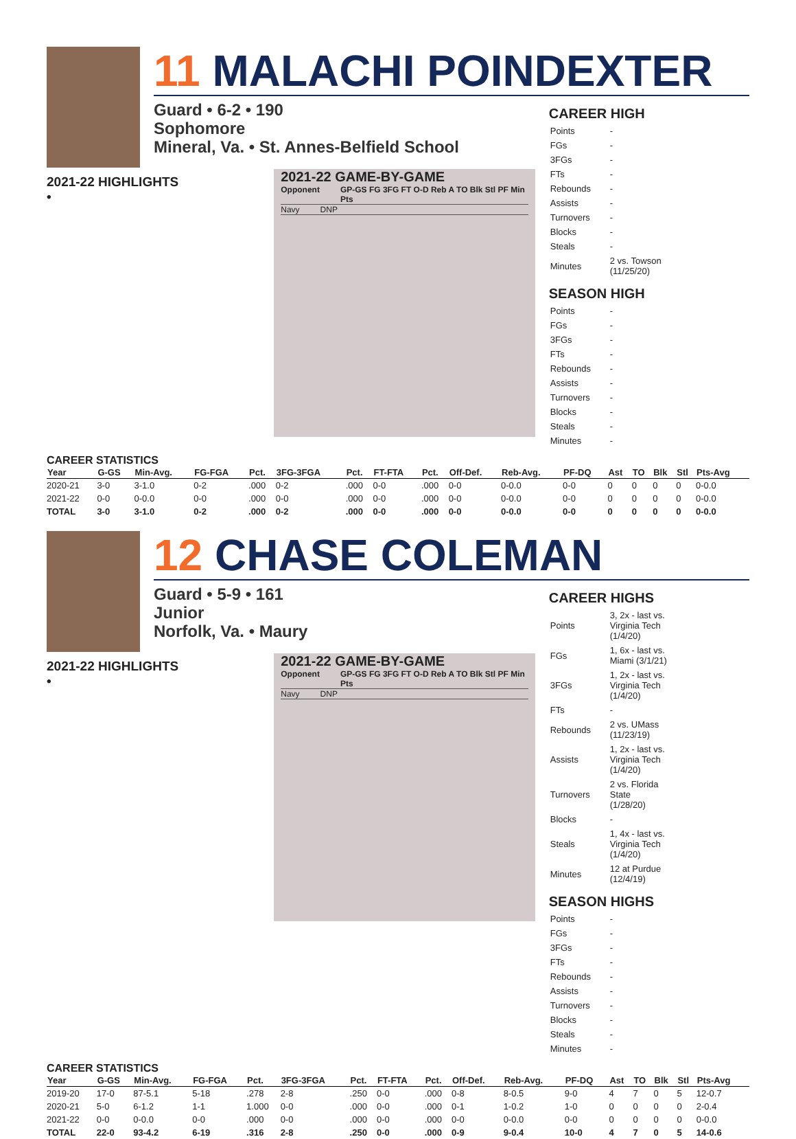11 MALACHI POINDEXTER
Guard • 6-2 • 190
Sophomore
Mineral, Va. • St. Annes-Belfield School
2021-22 HIGHLIGHTS
•
2021-22 GAME-BY-GAME
Opponent GP-GS FG 3FG FT O-D Reb A TO Blk Stl PF Min Pts
Navy DNP
CAREER HIGH
| Points | - |
| FGs | - |
| 3FGs | - |
| FTs | - |
| Rebounds | - |
| Assists | - |
| Turnovers | - |
| Blocks | - |
| Steals | - |
| Minutes | 2 vs. Towson (11/25/20) |
SEASON HIGH
| Points | - |
| FGs | - |
| 3FGs | - |
| FTs | - |
| Rebounds | - |
| Assists | - |
| Turnovers | - |
| Blocks | - |
| Steals | - |
| Minutes | - |
CAREER STATISTICS
| Year | G-GS | Min-Avg. | FG-FGA | Pct. | 3FG-3FGA | Pct. | FT-FTA | Pct. | Off-Def. | Reb-Avg. | PF-DQ | Ast | TO | Blk | Stl | Pts-Avg |
| --- | --- | --- | --- | --- | --- | --- | --- | --- | --- | --- | --- | --- | --- | --- | --- | --- |
| 2020-21 | 3-0 | 3-1.0 | 0-2 | .000 | 0-2 | .000 | 0-0 | .000 | 0-0 | 0-0.0 | 0-0 | 0 | 0 | 0 | 0 | 0-0.0 |
| 2021-22 | 0-0 | 0-0.0 | 0-0 | .000 | 0-0 | .000 | 0-0 | .000 | 0-0 | 0-0.0 | 0-0 | 0 | 0 | 0 | 0 | 0-0.0 |
| TOTAL | 3-0 | 3-1.0 | 0-2 | .000 | 0-2 | .000 | 0-0 | .000 | 0-0 | 0-0.0 | 0-0 | 0 | 0 | 0 | 0 | 0-0.0 |
12 CHASE COLEMAN
Guard • 5-9 • 161
Junior
Norfolk, Va. • Maury
2021-22 HIGHLIGHTS
•
2021-22 GAME-BY-GAME
Opponent GP-GS FG 3FG FT O-D Reb A TO Blk Stl PF Min Pts
Navy DNP
CAREER HIGHS
| Points | 3, 2x - last vs. Virginia Tech (1/4/20) |
| FGs | 1, 6x - last vs. Miami (3/1/21) |
| 3FGs | 1, 2x - last vs. Virginia Tech (1/4/20) |
| FTs | - |
| Rebounds | 2 vs. UMass (11/23/19) |
| Assists | 1, 2x - last vs. Virginia Tech (1/4/20) |
| Turnovers | 2 vs. Florida State (1/28/20) |
| Blocks | - |
| Steals | 1, 4x - last vs. Virginia Tech (1/4/20) |
| Minutes | 12 at Purdue (12/4/19) |
SEASON HIGHS
| Points | - |
| FGs | - |
| 3FGs | - |
| FTs | - |
| Rebounds | - |
| Assists | - |
| Turnovers | - |
| Blocks | - |
| Steals | - |
| Minutes | - |
CAREER STATISTICS
| Year | G-GS | Min-Avg. | FG-FGA | Pct. | 3FG-3FGA | Pct. | FT-FTA | Pct. | Off-Def. | Reb-Avg. | PF-DQ | Ast | TO | Blk | Stl | Pts-Avg |
| --- | --- | --- | --- | --- | --- | --- | --- | --- | --- | --- | --- | --- | --- | --- | --- | --- |
| 2019-20 | 17-0 | 87-5.1 | 5-18 | .278 | 2-8 | .250 | 0-0 | .000 | 0-8 | 8-0.5 | 9-0 | 4 | 7 | 0 | 5 | 12-0.7 |
| 2020-21 | 5-0 | 6-1.2 | 1-1 | 1.000 | 0-0 | .000 | 0-0 | .000 | 0-1 | 1-0.2 | 1-0 | 0 | 0 | 0 | 0 | 2-0.4 |
| 2021-22 | 0-0 | 0-0.0 | 0-0 | .000 | 0-0 | .000 | 0-0 | .000 | 0-0 | 0-0.0 | 0-0 | 0 | 0 | 0 | 0 | 0-0.0 |
| TOTAL | 22-0 | 93-4.2 | 6-19 | .316 | 2-8 | .250 | 0-0 | .000 | 0-9 | 9-0.4 | 10-0 | 4 | 7 | 0 | 5 | 14-0.6 |